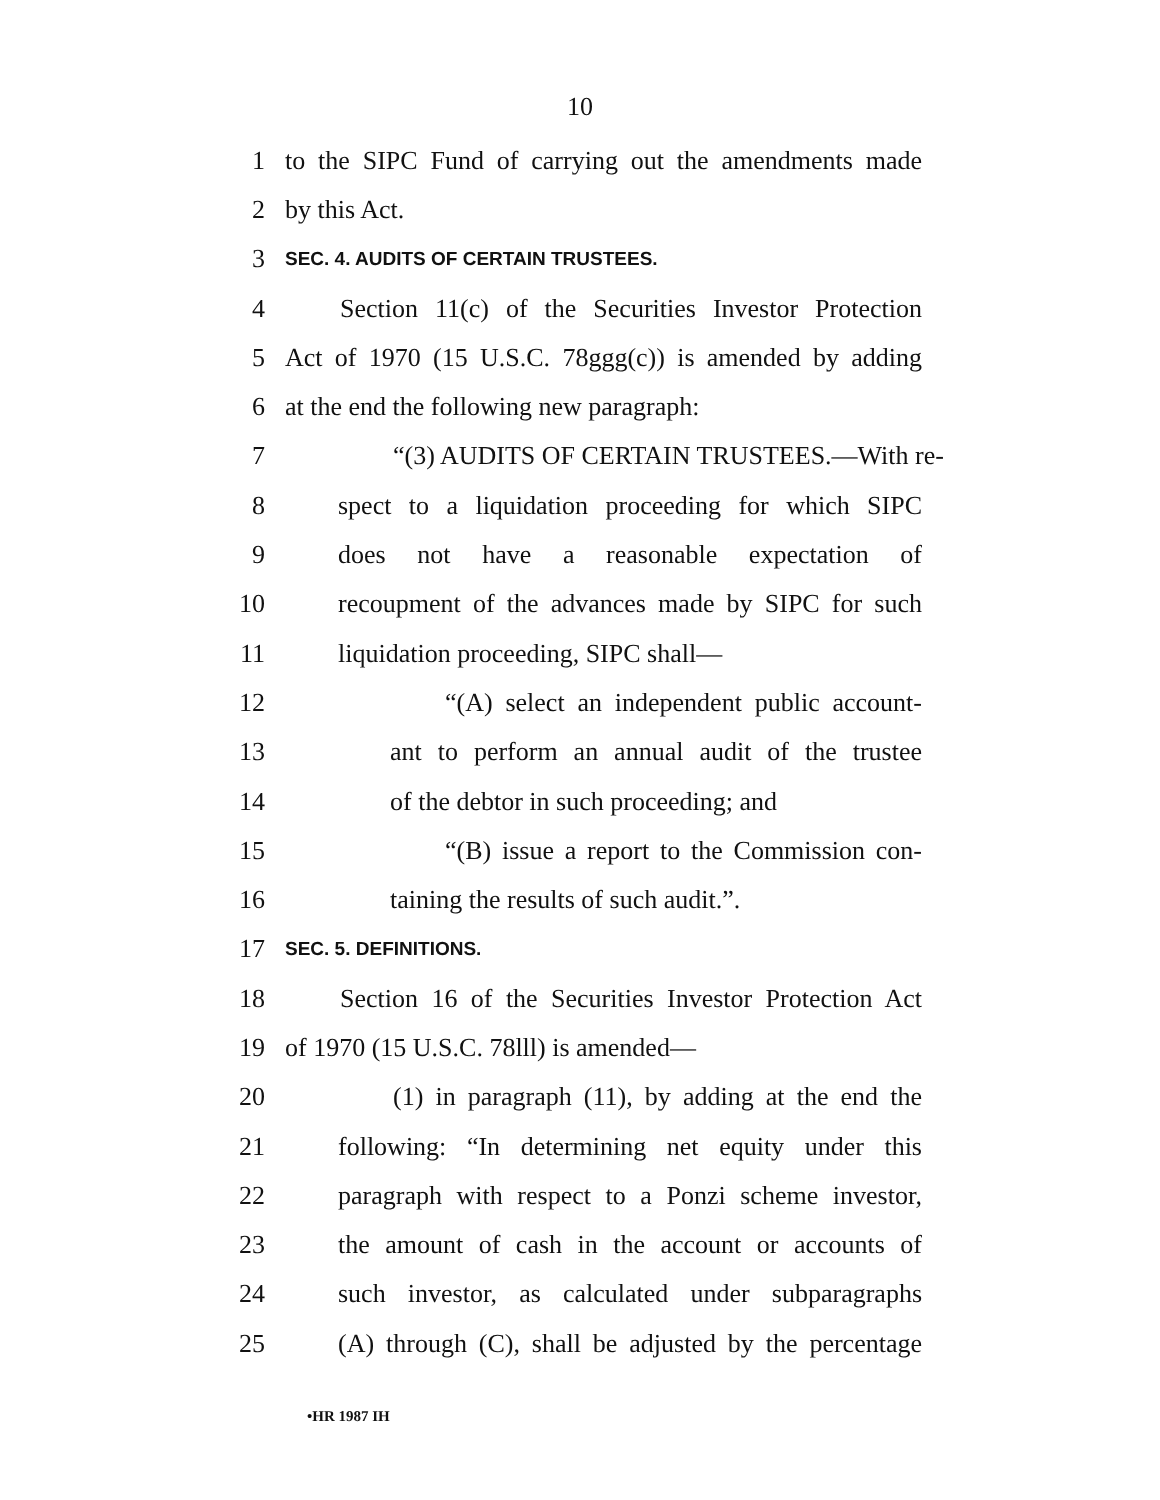10
1 to the SIPC Fund of carrying out the amendments made
2 by this Act.
3 SEC. 4. AUDITS OF CERTAIN TRUSTEES.
4 Section 11(c) of the Securities Investor Protection
5 Act of 1970 (15 U.S.C. 78ggg(c)) is amended by adding
6 at the end the following new paragraph:
7 “(3) AUDITS OF CERTAIN TRUSTEES.—With re-
8 spect to a liquidation proceeding for which SIPC
9 does not have a reasonable expectation of
10 recoupment of the advances made by SIPC for such
11 liquidation proceeding, SIPC shall—
12 “(A) select an independent public account-
13 ant to perform an annual audit of the trustee
14 of the debtor in such proceeding; and
15 “(B) issue a report to the Commission con-
16 taining the results of such audit.”.
17 SEC. 5. DEFINITIONS.
18 Section 16 of the Securities Investor Protection Act
19 of 1970 (15 U.S.C. 78lll) is amended—
20 (1) in paragraph (11), by adding at the end the
21 following: “In determining net equity under this
22 paragraph with respect to a Ponzi scheme investor,
23 the amount of cash in the account or accounts of
24 such investor, as calculated under subparagraphs
25 (A) through (C), shall be adjusted by the percentage
•HR 1987 IH